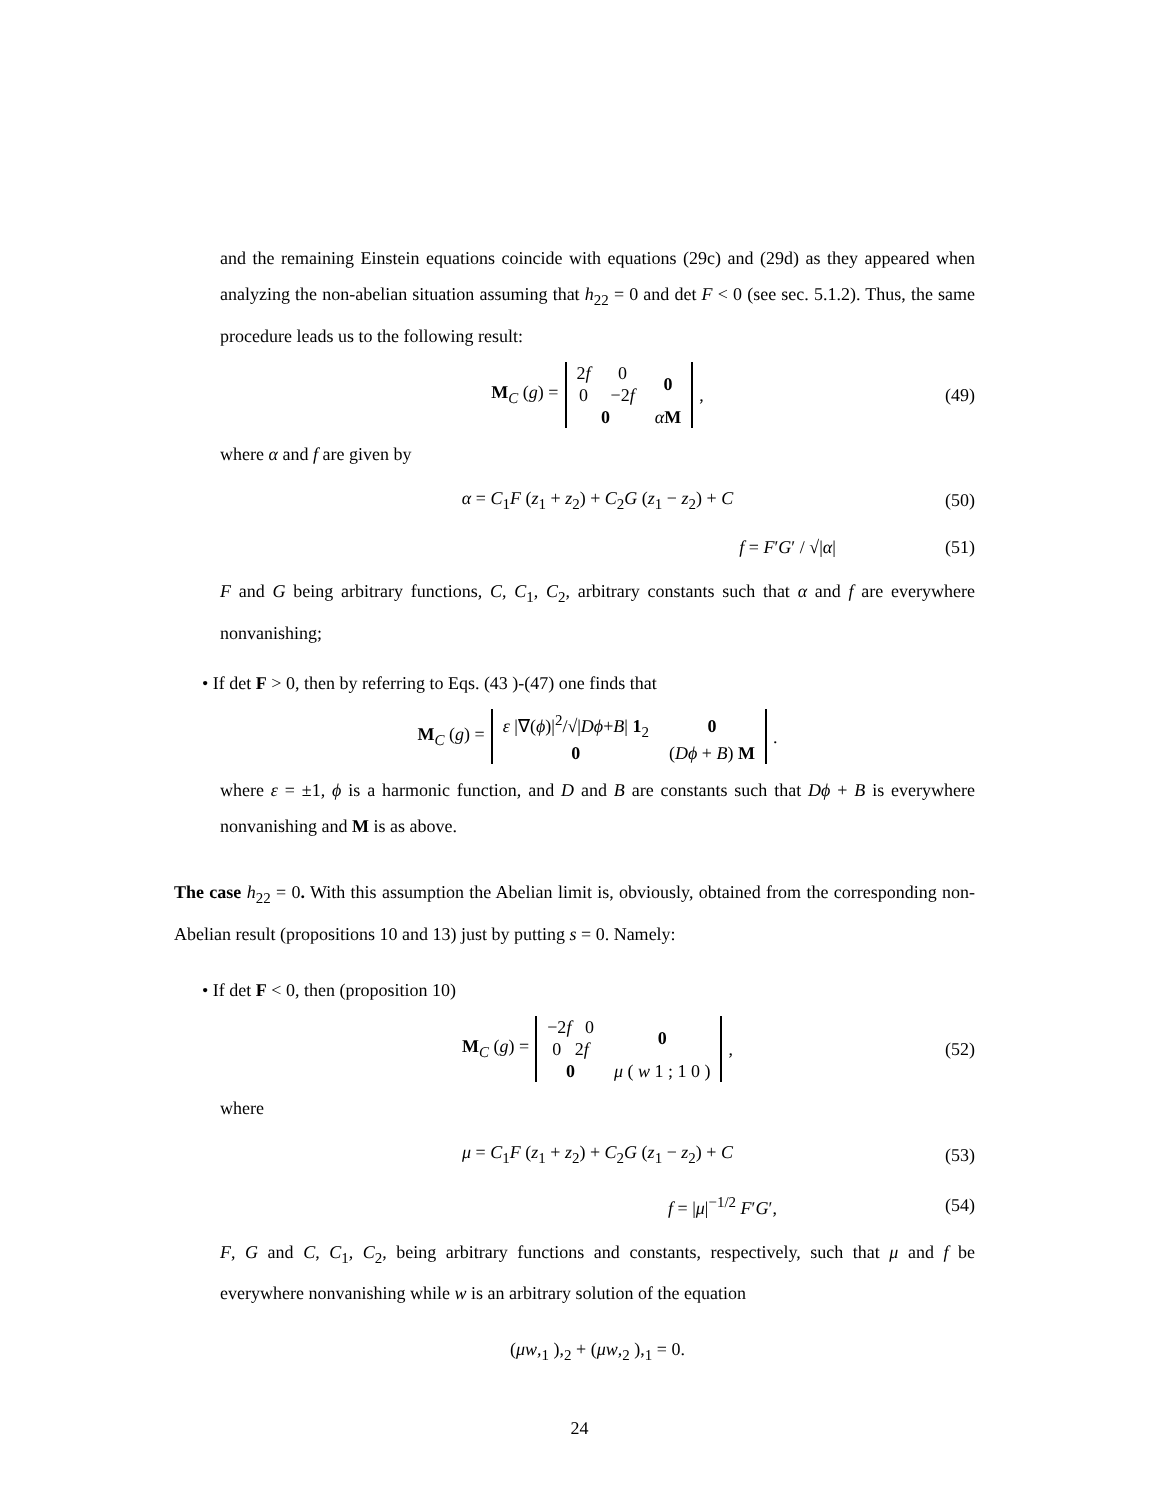and the remaining Einstein equations coincide with equations (29c) and (29d) as they appeared when analyzing the non-abelian situation assuming that h<sub>22</sub> = 0 and det F < 0 (see sec. 5.1.2). Thus, the same procedure leads us to the following result:
M<sub>C</sub> (g) =
| 2 f | 0 | 0 |
| 0 | −2 f | |
| 0 | | α M |
, (49)
where α and f are given by
α = C<sub>1</sub>F (z<sub>1</sub> + z<sub>2</sub>) + C<sub>2</sub>G (z<sub>1</sub> − z<sub>2</sub>) + C (50)
f = F′G′ / √|α| (51)
F and G being arbitrary functions, C, C<sub>1</sub>, C<sub>2</sub>, arbitrary constants such that α and f are everywhere nonvanishing;
• If det F > 0, then by referring to Eqs. (43 )-(47) one finds that
M<sub>C</sub> (g) =
| ε /∇( ϕ )/<sup>2</sup>/√/ Dϕ + B / 1<sub>2</sub> | 0 |
| 0 | ( Dϕ + B ) M |
.
where ε = ±1, ϕ is a harmonic function, and D and B are constants such that Dϕ + B is everywhere nonvanishing and M is as above.
The case h<sub>22</sub> = 0. With this assumption the Abelian limit is, obviously, obtained from the corresponding non-Abelian result (propositions 10 and 13) just by putting s = 0. Namely:
• If det F < 0, then (proposition 10)
M<sub>C</sub> (g) =
| −2 f 0 0 2 f | 0 |
| 0 | μ ( w 1 ; 1 0 ) |
, (52)
where
μ = C<sub>1</sub>F (z<sub>1</sub> + z<sub>2</sub>) + C<sub>2</sub>G (z<sub>1</sub> − z<sub>2</sub>) + C (53)
f = |μ|<sup>−1/2</sup> F′G′, (54)
F, G and C, C<sub>1</sub>, C<sub>2</sub>, being arbitrary functions and constants, respectively, such that μ and f be everywhere nonvanishing while w is an arbitrary solution of the equation
(μw,<sub>1</sub> ),<sub>2</sub> + (μw,<sub>2</sub> ),<sub>1</sub> = 0.
24